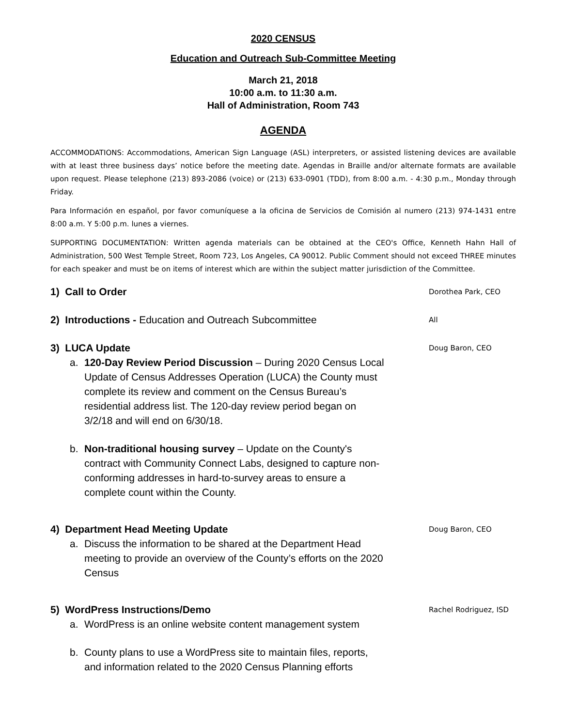2020 CENSUS
Education and Outreach Sub-Committee Meeting
March 21, 2018
10:00 a.m. to 11:30 a.m.
Hall of Administration, Room 743
AGENDA
ACCOMMODATIONS: Accommodations, American Sign Language (ASL) interpreters, or assisted listening devices are available with at least three business days’ notice before the meeting date. Agendas in Braille and/or alternate formats are available upon request. Please telephone (213) 893-2086 (voice) or (213) 633-0901 (TDD), from 8:00 a.m. - 4:30 p.m., Monday through Friday.
Para Información en español, por favor comuníquese a la oficina de Servicios de Comisión al numero (213) 974-1431 entre 8:00 a.m. Y 5:00 p.m. lunes a viernes.
SUPPORTING DOCUMENTATION: Written agenda materials can be obtained at the CEO's Office, Kenneth Hahn Hall of Administration, 500 West Temple Street, Room 723, Los Angeles, CA 90012. Public Comment should not exceed THREE minutes for each speaker and must be on items of interest which are within the subject matter jurisdiction of the Committee.
1) Call to Order
Dorothea Park, CEO
2) Introductions - Education and Outreach Subcommittee
All
3) LUCA Update
a. 120-Day Review Period Discussion – During 2020 Census Local Update of Census Addresses Operation (LUCA) the County must complete its review and comment on the Census Bureau’s residential address list. The 120-day review period began on 3/2/18 and will end on 6/30/18.
b. Non-traditional housing survey – Update on the County's contract with Community Connect Labs, designed to capture non-conforming addresses in hard-to-survey areas to ensure a complete count within the County.
Doug Baron, CEO
4) Department Head Meeting Update
a. Discuss the information to be shared at the Department Head meeting to provide an overview of the County’s efforts on the 2020 Census
Doug Baron, CEO
5) WordPress Instructions/Demo
a. WordPress is an online website content management system
b. County plans to use a WordPress site to maintain files, reports, and information related to the 2020 Census Planning efforts
Rachel Rodriguez, ISD